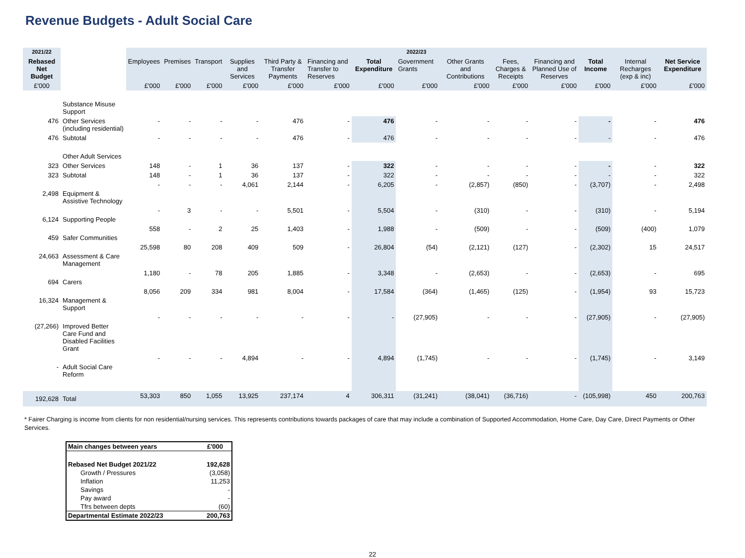Revenue Budgets - Adult Social Care
| 2021/22 | | 2022/23 | | | | | | | | | | | | | |
| --- | --- | --- | --- | --- | --- | --- | --- | --- | --- | --- | --- | --- | --- | --- | --- |
| Rebased Net Budget | | Employees | Premises | Transport | Supplies and Services | Third Party & Transfer Payments | Financing and Transfer to Reserves | Total Expenditure | Government Grants | Other Grants and Contributions | Fees, Charges & Receipts | Financing and Planned Use of Reserves | Total Income | Internal Recharges (exp & inc) | Net Service Expenditure |
| £'000 | | £'000 | £'000 | £'000 | £'000 | £'000 | £'000 | £'000 | £'000 | £'000 | £'000 | £'000 | £'000 | £'000 | £'000 |
| | Substance Misuse Support | | | | | | | | | | | | | | |
| 476 | Other Services (including residential) | - | - | - | - | 476 | - | 476 | - | - | - | - | - | - | 476 |
| 476 | Subtotal | - | - | - | - | 476 | - | 476 | - | - | - | - | - | - | 476 |
| | Other Adult Services | | | | | | | | | | | | | | |
| 323 | Other Services | 148 | - | 1 | 36 | 137 | - | 322 | - | - | - | - | - | - | 322 |
| 323 | Subtotal | 148 | - | 1 | 36 | 137 | - | 322 | - | - | - | - | - | - | 322 |
| 2,498 | Equipment & Assistive Technology | - | - | - | 4,061 | 2,144 | - | 6,205 | - | (2,857) | (850) | - | (3,707) | - | 2,498 |
| 6,124 | Supporting People | - | 3 | - | - | 5,501 | - | 5,504 | - | (310) | - | - | (310) | - | 5,194 |
| 459 | Safer Communities | 558 | - | 2 | 25 | 1,403 | - | 1,988 | - | (509) | - | - | (509) | (400) | 1,079 |
| 24,663 | Assessment & Care Management | 25,598 | 80 | 208 | 409 | 509 | - | 26,804 | (54) | (2,121) | (127) | - | (2,302) | 15 | 24,517 |
| 694 | Carers | 1,180 | - | 78 | 205 | 1,885 | - | 3,348 | - | (2,653) | - | - | (2,653) | - | 695 |
| 16,324 | Management & Support | 8,056 | 209 | 334 | 981 | 8,004 | - | 17,584 | (364) | (1,465) | (125) | - | (1,954) | 93 | 15,723 |
| (27,266) | Improved Better Care Fund and Disabled Facilities Grant | - | - | - | - | - | - | - | (27,905) | - | - | - | (27,905) | - | (27,905) |
| - | Adult Social Care Reform | - | - | - | 4,894 | - | - | 4,894 | (1,745) | - | - | - | (1,745) | - | 3,149 |
| 192,628 | Total | 53,303 | 850 | 1,055 | 13,925 | 237,174 | 4 | 306,311 | (31,241) | (38,041) | (36,716) | - | (105,998) | 450 | 200,763 |
* Fairer Charging is income from clients for non residential/nursing services. This represents contributions towards packages of care that may include a combination of Supported Accommodation, Home Care, Day Care, Direct Payments or Other Services.
| Main changes between years | £'000 |
| Rebased Net Budget 2021/22 | 192,628 |
| Growth / Pressures | (3,058) |
| Inflation | 11,253 |
| Savings | - |
| Pay award | - |
| Tfrs between depts | (60) |
| Departmental Estimate 2022/23 | 200,763 |
22